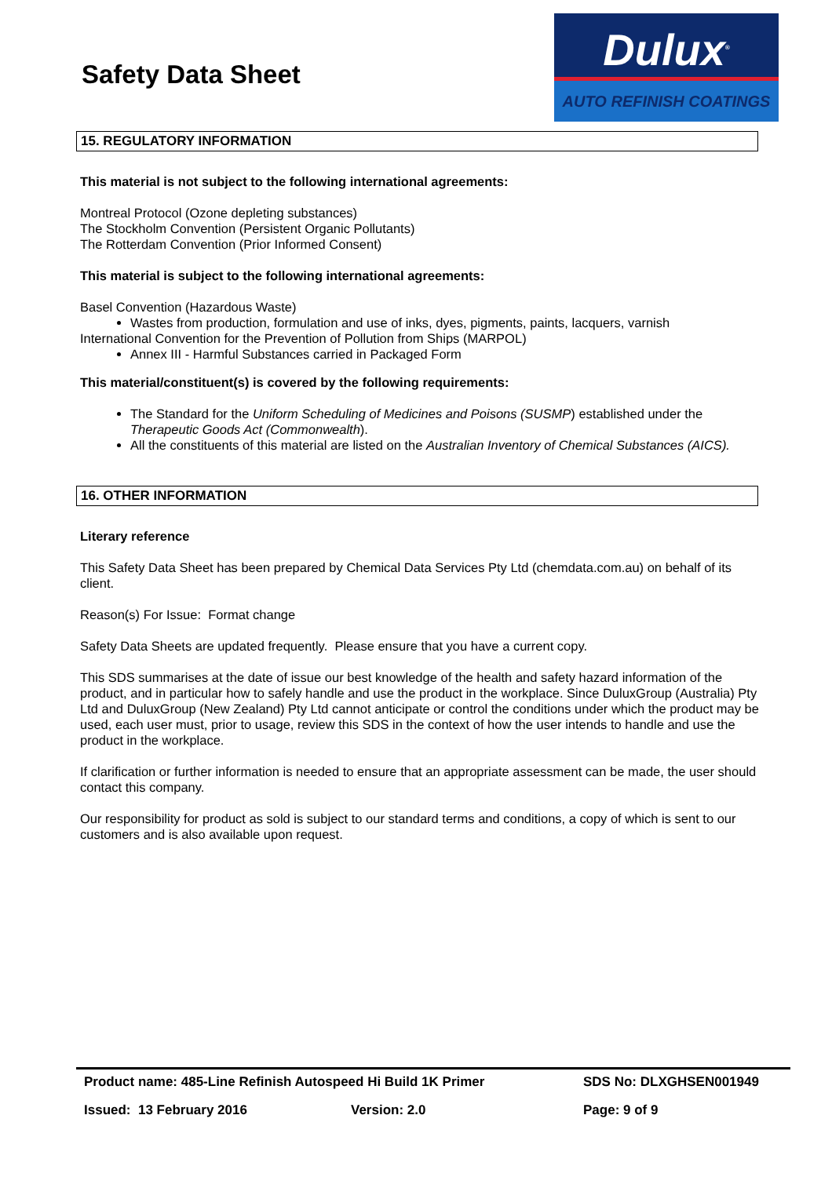Safety Data Sheet
Dulux<sup>®</sup>
AUTO REFINISH COATINGS
15. REGULATORY INFORMATION
This material is not subject to the following international agreements:
Montreal Protocol (Ozone depleting substances)
The Stockholm Convention (Persistent Organic Pollutants)
The Rotterdam Convention (Prior Informed Consent)
This material is subject to the following international agreements:
Basel Convention (Hazardous Waste)
Wastes from production, formulation and use of inks, dyes, pigments, paints, lacquers, varnish
International Convention for the Prevention of Pollution from Ships (MARPOL)
Annex III - Harmful Substances carried in Packaged Form
This material/constituent(s) is covered by the following requirements:
The Standard for the Uniform Scheduling of Medicines and Poisons (SUSMP) established under the Therapeutic Goods Act (Commonwealth).
All the constituents of this material are listed on the Australian Inventory of Chemical Substances (AICS).
16. OTHER INFORMATION
Literary reference
This Safety Data Sheet has been prepared by Chemical Data Services Pty Ltd (chemdata.com.au) on behalf of its client.
Reason(s) For Issue: Format change
Safety Data Sheets are updated frequently. Please ensure that you have a current copy.
This SDS summarises at the date of issue our best knowledge of the health and safety hazard information of the product, and in particular how to safely handle and use the product in the workplace. Since DuluxGroup (Australia) Pty Ltd and DuluxGroup (New Zealand) Pty Ltd cannot anticipate or control the conditions under which the product may be used, each user must, prior to usage, review this SDS in the context of how the user intends to handle and use the product in the workplace.
If clarification or further information is needed to ensure that an appropriate assessment can be made, the user should contact this company.
Our responsibility for product as sold is subject to our standard terms and conditions, a copy of which is sent to our customers and is also available upon request.
Product name: 485-Line Refinish Autospeed Hi Build 1K Primer SDS No: DLXGHSEN001949
Issued: 13 February 2016 Version: 2.0 Page: 9 of 9